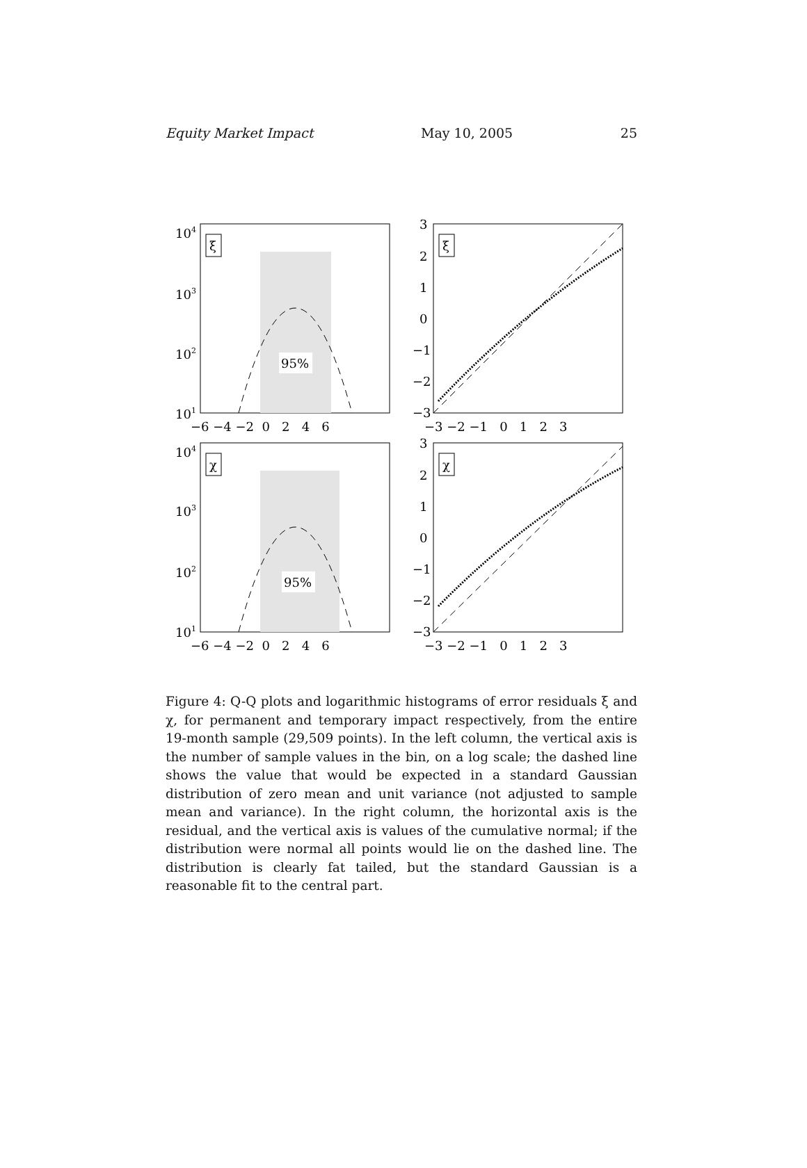Equity Market Impact May 10, 2005 25
95%
95%
ξ
ξ
χ
χ
104
103
102
101
104
103
102
101
−6 −4 −2 0 2 4 6
−6 −4 −2 0 2 4 6
−3 −2 −1 0 1 2 3
−3 −2 −1 0 1 2 3
3
2
1
0
−1
−2
−3
3
2
1
0
−1
−2
−3
Figure 4: Q-Q plots and logarithmic histograms of error residuals ξ and χ, for permanent and temporary impact respectively, from the entire 19-month sample (29,509 points). In the left column, the vertical axis is the number of sample values in the bin, on a log scale; the dashed line shows the value that would be expected in a standard Gaussian distribution of zero mean and unit variance (not adjusted to sample mean and variance). In the right column, the horizontal axis is the residual, and the vertical axis is values of the cumulative normal; if the distribution were normal all points would lie on the dashed line. The distribution is clearly fat tailed, but the standard Gaussian is a reasonable fit to the central part.